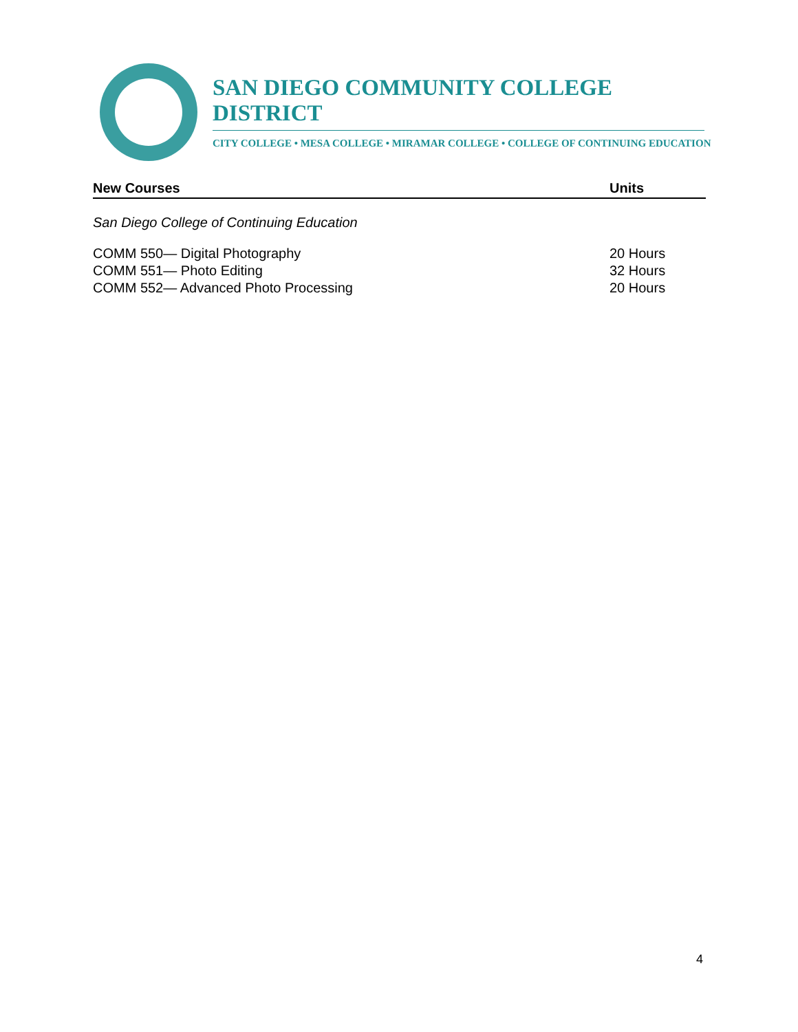SAN DIEGO COMMUNITY COLLEGE DISTRICT
CITY COLLEGE • MESA COLLEGE • MIRAMAR COLLEGE • COLLEGE OF CONTINUING EDUCATION
| New Courses | Units |
| --- | --- |
| San Diego College of Continuing Education | |
| COMM 550— Digital Photography | 20 Hours |
| COMM 551— Photo Editing | 32 Hours |
| COMM 552— Advanced Photo Processing | 20 Hours |
4